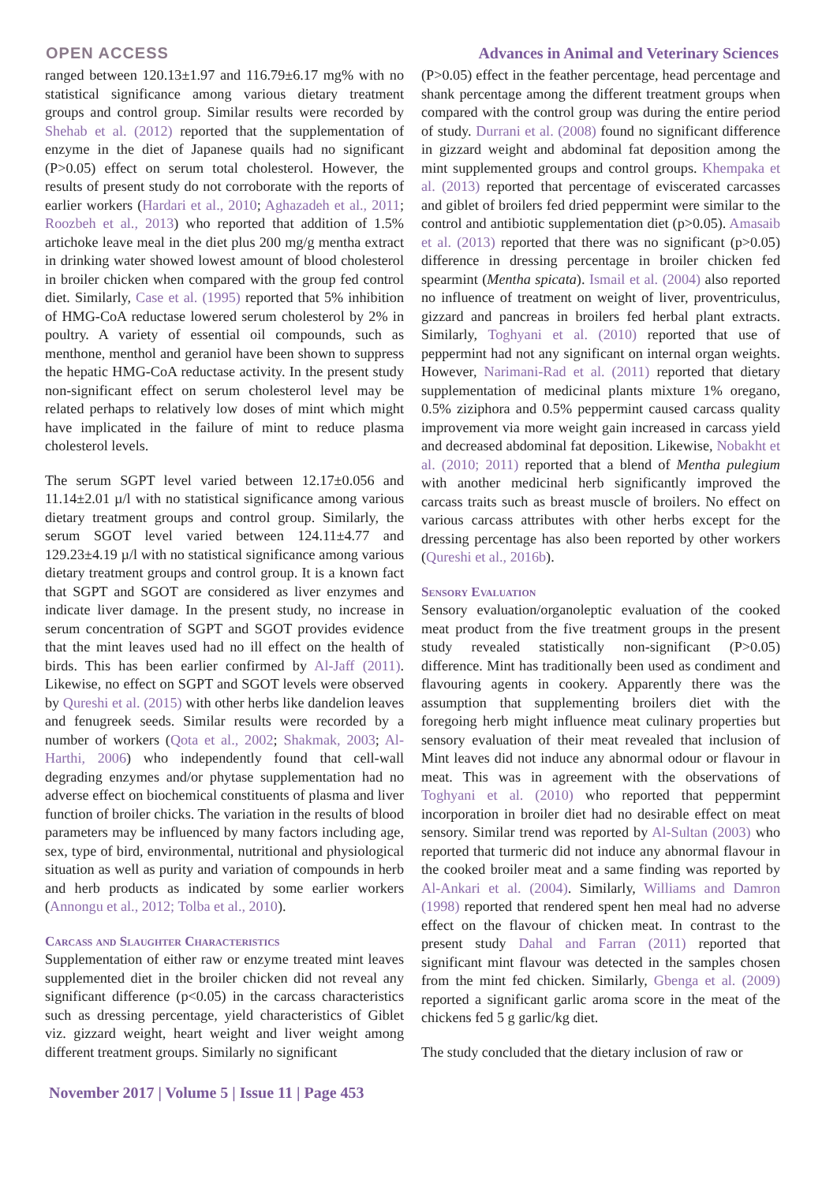OPEN ACCESS Advances in Animal and Veterinary Sciences
ranged between 120.13±1.97 and 116.79±6.17 mg% with no statistical significance among various dietary treatment groups and control group. Similar results were recorded by Shehab et al. (2012) reported that the supplementation of enzyme in the diet of Japanese quails had no significant (P>0.05) effect on serum total cholesterol. However, the results of present study do not corroborate with the reports of earlier workers (Hardari et al., 2010; Aghazadeh et al., 2011; Roozbeh et al., 2013) who reported that addition of 1.5% artichoke leave meal in the diet plus 200 mg/g mentha extract in drinking water showed lowest amount of blood cholesterol in broiler chicken when compared with the group fed control diet. Similarly, Case et al. (1995) reported that 5% inhibition of HMG-CoA reductase lowered serum cholesterol by 2% in poultry. A variety of essential oil compounds, such as menthone, menthol and geraniol have been shown to suppress the hepatic HMG-CoA reductase activity. In the present study non-significant effect on serum cholesterol level may be related perhaps to relatively low doses of mint which might have implicated in the failure of mint to reduce plasma cholesterol levels.
The serum SGPT level varied between 12.17±0.056 and 11.14±2.01 µ/l with no statistical significance among various dietary treatment groups and control group. Similarly, the serum SGOT level varied between 124.11±4.77 and 129.23±4.19 µ/l with no statistical significance among various dietary treatment groups and control group. It is a known fact that SGPT and SGOT are considered as liver enzymes and indicate liver damage. In the present study, no increase in serum concentration of SGPT and SGOT provides evidence that the mint leaves used had no ill effect on the health of birds. This has been earlier confirmed by Al-Jaff (2011). Likewise, no effect on SGPT and SGOT levels were observed by Qureshi et al. (2015) with other herbs like dandelion leaves and fenugreek seeds. Similar results were recorded by a number of workers (Qota et al., 2002; Shakmak, 2003; Al-Harthi, 2006) who independently found that cell-wall degrading enzymes and/or phytase supplementation had no adverse effect on biochemical constituents of plasma and liver function of broiler chicks. The variation in the results of blood parameters may be influenced by many factors including age, sex, type of bird, environmental, nutritional and physiological situation as well as purity and variation of compounds in herb and herb products as indicated by some earlier workers (Annongu et al., 2012; Tolba et al., 2010).
Carcass and Slaughter Characteristics
Supplementation of either raw or enzyme treated mint leaves supplemented diet in the broiler chicken did not reveal any significant difference (p<0.05) in the carcass characteristics such as dressing percentage, yield characteristics of Giblet viz. gizzard weight, heart weight and liver weight among different treatment groups. Similarly no significant
(P>0.05) effect in the feather percentage, head percentage and shank percentage among the different treatment groups when compared with the control group was during the entire period of study. Durrani et al. (2008) found no significant difference in gizzard weight and abdominal fat deposition among the mint supplemented groups and control groups. Khempaka et al. (2013) reported that percentage of eviscerated carcasses and giblet of broilers fed dried peppermint were similar to the control and antibiotic supplementation diet (p>0.05). Amasaib et al. (2013) reported that there was no significant (p>0.05) difference in dressing percentage in broiler chicken fed spearmint (Mentha spicata). Ismail et al. (2004) also reported no influence of treatment on weight of liver, proventriculus, gizzard and pancreas in broilers fed herbal plant extracts. Similarly, Toghyani et al. (2010) reported that use of peppermint had not any significant on internal organ weights. However, Narimani-Rad et al. (2011) reported that dietary supplementation of medicinal plants mixture 1% oregano, 0.5% ziziphora and 0.5% peppermint caused carcass quality improvement via more weight gain increased in carcass yield and decreased abdominal fat deposition. Likewise, Nobakht et al. (2010; 2011) reported that a blend of Mentha pulegium with another medicinal herb significantly improved the carcass traits such as breast muscle of broilers. No effect on various carcass attributes with other herbs except for the dressing percentage has also been reported by other workers (Qureshi et al., 2016b).
Sensory Evaluation
Sensory evaluation/organoleptic evaluation of the cooked meat product from the five treatment groups in the present study revealed statistically non-significant (P>0.05) difference. Mint has traditionally been used as condiment and flavouring agents in cookery. Apparently there was the assumption that supplementing broilers diet with the foregoing herb might influence meat culinary properties but sensory evaluation of their meat revealed that inclusion of Mint leaves did not induce any abnormal odour or flavour in meat. This was in agreement with the observations of Toghyani et al. (2010) who reported that peppermint incorporation in broiler diet had no desirable effect on meat sensory. Similar trend was reported by Al-Sultan (2003) who reported that turmeric did not induce any abnormal flavour in the cooked broiler meat and a same finding was reported by Al-Ankari et al. (2004). Similarly, Williams and Damron (1998) reported that rendered spent hen meal had no adverse effect on the flavour of chicken meat. In contrast to the present study Dahal and Farran (2011) reported that significant mint flavour was detected in the samples chosen from the mint fed chicken. Similarly, Gbenga et al. (2009) reported a significant garlic aroma score in the meat of the chickens fed 5 g garlic/kg diet.
The study concluded that the dietary inclusion of raw or
November 2017 | Volume 5 | Issue 11 | Page 453